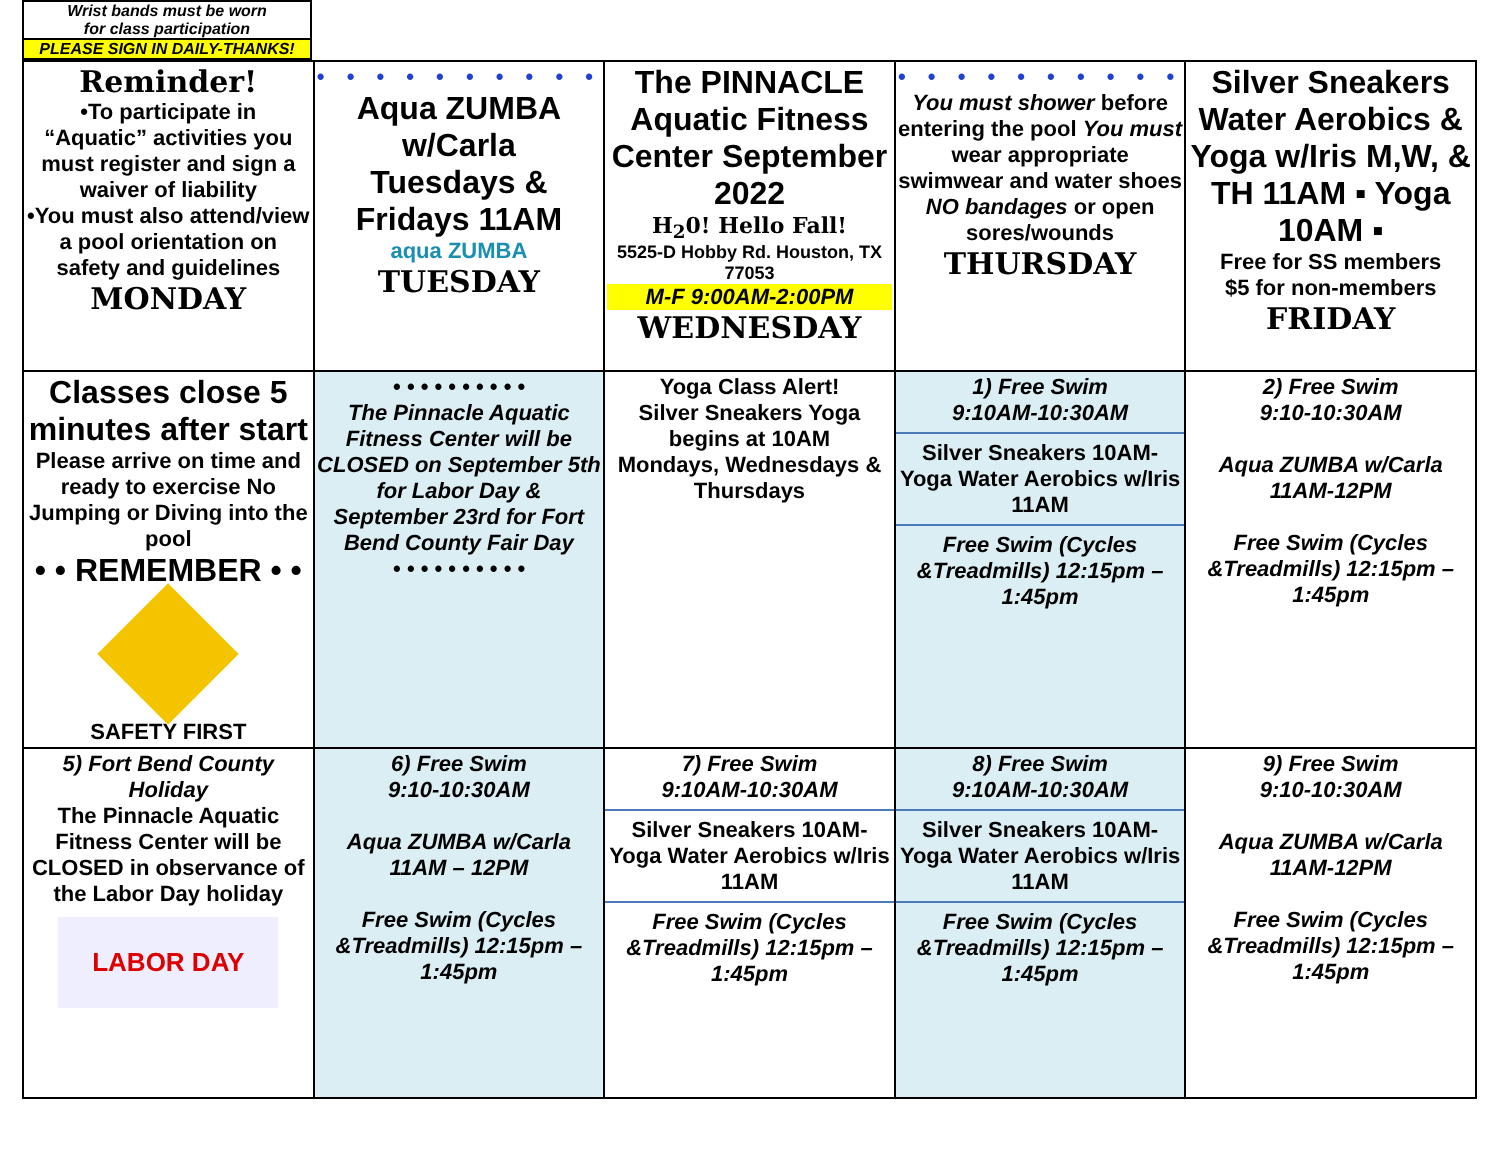Wrist bands must be worn
for class participation
PLEASE SIGN IN DAILY-THANKS!
| Reminder! •To participate in “Aquatic” activities you must register and sign a waiver of liability •You must also attend/view a pool orientation on safety and guidelines MONDAY | • • • • • • • • • • Aqua ZUMBA w/Carla Tuesdays & Fridays 11AM aqua ZUMBA TUESDAY | The PINNACLE Aquatic Fitness Center September 2022 H<sub>2</sub>0! Hello Fall! 5525-D Hobby Rd. Houston, TX 77053 M-F 9:00AM-2:00PM WEDNESDAY | • • • • • • • • • • You must shower before entering the pool You must wear appropriate swimwear and water shoes NO bandages or open sores/wounds THURSDAY | Silver Sneakers Water Aerobics & Yoga w/Iris M,W, & TH 11AM ▪ Yoga 10AM ▪ Free for SS members $5 for non-members FRIDAY |
| Classes close 5 minutes after start Please arrive on time and ready to exercise No Jumping or Diving into the pool • • REMEMBER • • SAFETY FIRST | • • • • • • • • • • The Pinnacle Aquatic Fitness Center will be CLOSED on September 5th for Labor Day & September 23rd for Fort Bend County Fair Day • • • • • • • • • • | Yoga Class Alert! Silver Sneakers Yoga begins at 10AM Mondays, Wednesdays & Thursdays | 1) Free Swim 9:10AM-10:30AM Silver Sneakers 10AM-Yoga Water Aerobics w/Iris 11AM Free Swim (Cycles &Treadmills) 12:15pm – 1:45pm | 2) Free Swim 9:10-10:30AM Aqua ZUMBA w/Carla 11AM-12PM Free Swim (Cycles &Treadmills) 12:15pm – 1:45pm |
| 5) Fort Bend County Holiday The Pinnacle Aquatic Fitness Center will be CLOSED in observance of the Labor Day holiday LABOR DAY | 6) Free Swim 9:10-10:30AM Aqua ZUMBA w/Carla 11AM – 12PM Free Swim (Cycles &Treadmills) 12:15pm – 1:45pm | 7) Free Swim 9:10AM-10:30AM Silver Sneakers 10AM-Yoga Water Aerobics w/Iris 11AM Free Swim (Cycles &Treadmills) 12:15pm – 1:45pm | 8) Free Swim 9:10AM-10:30AM Silver Sneakers 10AM-Yoga Water Aerobics w/Iris 11AM Free Swim (Cycles &Treadmills) 12:15pm – 1:45pm | 9) Free Swim 9:10-10:30AM Aqua ZUMBA w/Carla 11AM-12PM Free Swim (Cycles &Treadmills) 12:15pm – 1:45pm |